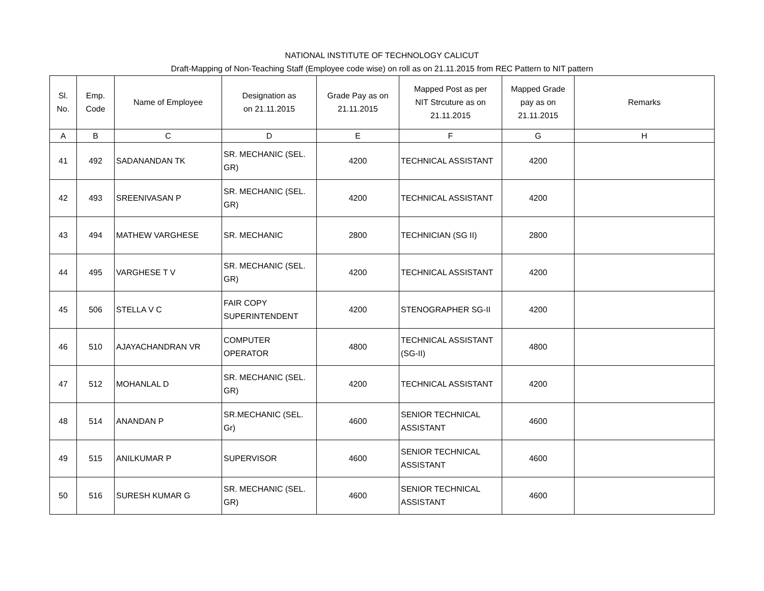NATIONAL INSTITUTE OF TECHNOLOGY CALICUT
Draft-Mapping of Non-Teaching Staff (Employee code wise) on roll as on 21.11.2015 from REC Pattern to NIT pattern
| Sl. No. | Emp. Code | Name of Employee | Designation as on 21.11.2015 | Grade Pay as on 21.11.2015 | Mapped Post as per NIT Strcuture as on 21.11.2015 | Mapped Grade pay as on 21.11.2015 | Remarks |
| --- | --- | --- | --- | --- | --- | --- | --- |
| A | B | C | D | E | F | G | H |
| 41 | 492 | SADANANDAN TK | SR. MECHANIC (SEL. GR) | 4200 | TECHNICAL ASSISTANT | 4200 | |
| 42 | 493 | SREENIVASAN P | SR. MECHANIC (SEL. GR) | 4200 | TECHNICAL ASSISTANT | 4200 | |
| 43 | 494 | MATHEW VARGHESE | SR. MECHANIC | 2800 | TECHNICIAN (SG II) | 2800 | |
| 44 | 495 | VARGHESE T V | SR. MECHANIC (SEL. GR) | 4200 | TECHNICAL ASSISTANT | 4200 | |
| 45 | 506 | STELLA V C | FAIR COPY SUPERINTENDENT | 4200 | STENOGRAPHER SG-II | 4200 | |
| 46 | 510 | AJAYACHANDRAN VR | COMPUTER OPERATOR | 4800 | TECHNICAL ASSISTANT (SG-II) | 4800 | |
| 47 | 512 | MOHANLAL D | SR. MECHANIC (SEL. GR) | 4200 | TECHNICAL ASSISTANT | 4200 | |
| 48 | 514 | ANANDAN P | SR.MECHANIC (SEL. Gr) | 4600 | SENIOR TECHNICAL ASSISTANT | 4600 | |
| 49 | 515 | ANILKUMAR P | SUPERVISOR | 4600 | SENIOR TECHNICAL ASSISTANT | 4600 | |
| 50 | 516 | SURESH KUMAR G | SR. MECHANIC (SEL. GR) | 4600 | SENIOR TECHNICAL ASSISTANT | 4600 | |